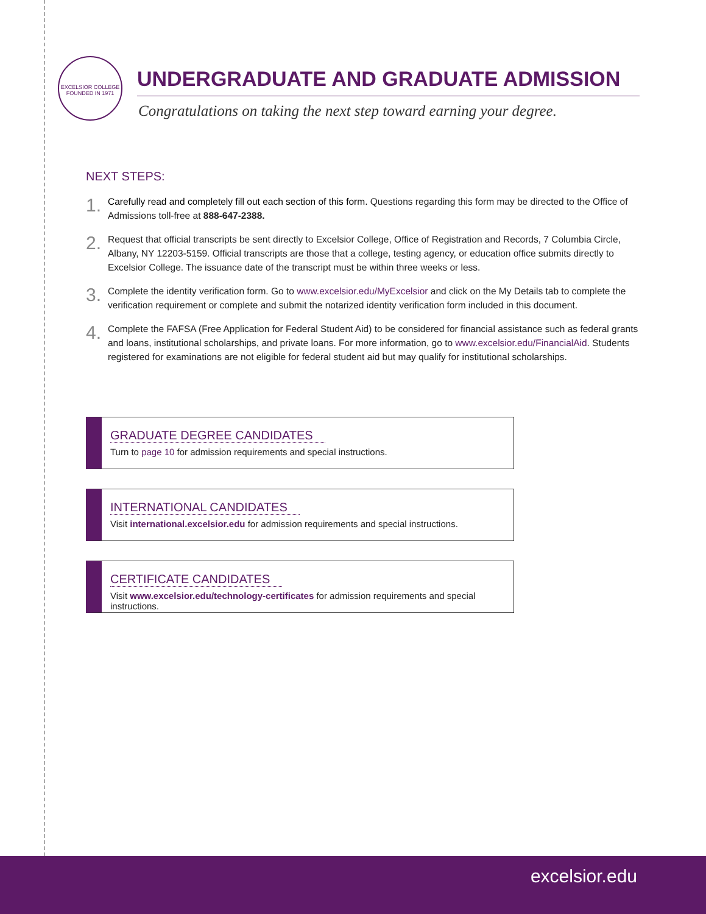EXCELSIOR COLLEGE
FOUNDED IN 1971
UNDERGRADUATE AND GRADUATE ADMISSION
Congratulations on taking the next step toward earning your degree.
NEXT STEPS:
1.
Carefully read and completely fill out each section of this form. Questions regarding this form may be directed to the Office of Admissions toll-free at 888-647-2388.
2.
Request that official transcripts be sent directly to Excelsior College, Office of Registration and Records, 7 Columbia Circle, Albany, NY 12203-5159. Official transcripts are those that a college, testing agency, or education office submits directly to Excelsior College. The issuance date of the transcript must be within three weeks or less.
3.
Complete the identity verification form. Go to www.excelsior.edu/MyExcelsior and click on the My Details tab to complete the verification requirement or complete and submit the notarized identity verification form included in this document.
4.
Complete the FAFSA (Free Application for Federal Student Aid) to be considered for financial assistance such as federal grants and loans, institutional scholarships, and private loans. For more information, go to www.excelsior.edu/FinancialAid. Students registered for examinations are not eligible for federal student aid but may qualify for institutional scholarships.
GRADUATE DEGREE CANDIDATES
Turn to page 10 for admission requirements and special instructions.
INTERNATIONAL CANDIDATES
Visit international.excelsior.edu for admission requirements and special instructions.
CERTIFICATE CANDIDATES
Visit www.excelsior.edu/technology-certificates for admission requirements and special instructions.
excelsior.edu